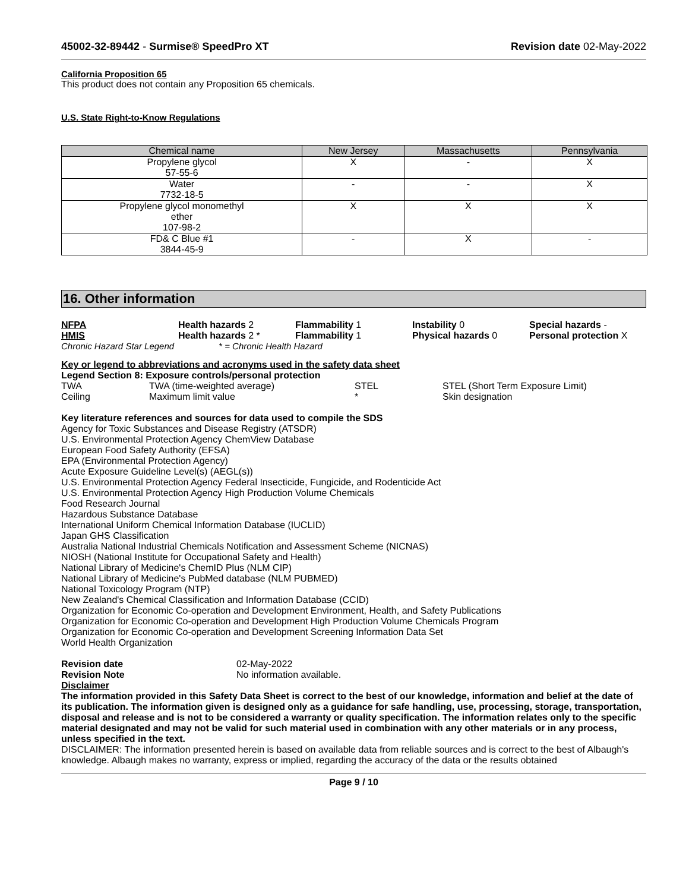45002-32-89442 - Surmise® SpeedPro XT Revision date 02-May-2022
California Proposition 65
This product does not contain any Proposition 65 chemicals.
U.S. State Right-to-Know Regulations
| Chemical name | New Jersey | Massachusetts | Pennsylvania |
| --- | --- | --- | --- |
| Propylene glycol 57-55-6 | X | - | X |
| Water 7732-18-5 | - | - | X |
| Propylene glycol monomethyl ether 107-98-2 | X | X | X |
| FD& C Blue #1 3844-45-9 | - | X | - |
16. Other information
NFPA Health hazards 2 Flammability 1 Instability 0 Special hazards - HMIS Health hazards 2 * Flammability 1 Physical hazards 0 Personal protection X
Chronic Hazard Star Legend * = Chronic Health Hazard
Key or legend to abbreviations and acronyms used in the safety data sheet
Legend Section 8: Exposure controls/personal protection
TWA TWA (time-weighted average) STEL STEL (Short Term Exposure Limit) Ceiling Maximum limit value * Skin designation
Key literature references and sources for data used to compile the SDS
Agency for Toxic Substances and Disease Registry (ATSDR)
U.S. Environmental Protection Agency ChemView Database
European Food Safety Authority (EFSA)
EPA (Environmental Protection Agency)
Acute Exposure Guideline Level(s) (AEGL(s))
U.S. Environmental Protection Agency Federal Insecticide, Fungicide, and Rodenticide Act
U.S. Environmental Protection Agency High Production Volume Chemicals
Food Research Journal
Hazardous Substance Database
International Uniform Chemical Information Database (IUCLID)
Japan GHS Classification
Australia National Industrial Chemicals Notification and Assessment Scheme (NICNAS)
NIOSH (National Institute for Occupational Safety and Health)
National Library of Medicine's ChemID Plus (NLM CIP)
National Library of Medicine's PubMed database (NLM PUBMED)
National Toxicology Program (NTP)
New Zealand's Chemical Classification and Information Database (CCID)
Organization for Economic Co-operation and Development Environment, Health, and Safety Publications
Organization for Economic Co-operation and Development High Production Volume Chemicals Program
Organization for Economic Co-operation and Development Screening Information Data Set
World Health Organization
Revision date 02-May-2022 Revision Note No information available.
Disclaimer
The information provided in this Safety Data Sheet is correct to the best of our knowledge, information and belief at the date of its publication. The information given is designed only as a guidance for safe handling, use, processing, storage, transportation, disposal and release and is not to be considered a warranty or quality specification. The information relates only to the specific material designated and may not be valid for such material used in combination with any other materials or in any process, unless specified in the text.
DISCLAIMER: The information presented herein is based on available data from reliable sources and is correct to the best of Albaugh's knowledge. Albaugh makes no warranty, express or implied, regarding the accuracy of the data or the results obtained
Page 9 / 10